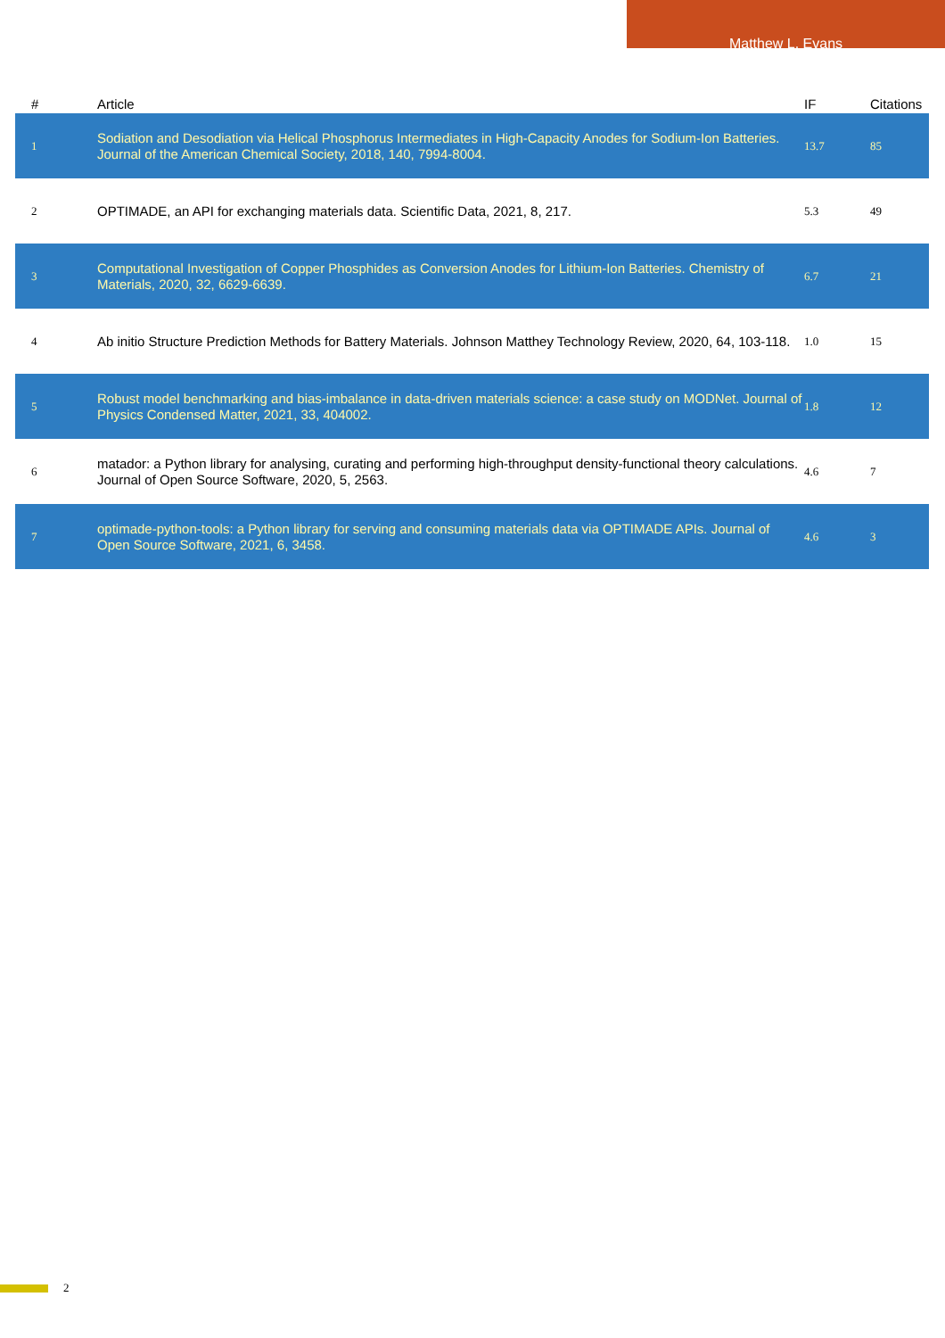Matthew L. Evans
| # | Article | IF | Citations |
| --- | --- | --- | --- |
| 1 | Sodiation and Desodiation via Helical Phosphorus Intermediates in High-Capacity Anodes for Sodium-Ion Batteries. Journal of the American Chemical Society, 2018, 140, 7994-8004. | 13.7 | 85 |
| 2 | OPTIMADE, an API for exchanging materials data. Scientific Data, 2021, 8, 217. | 5.3 | 49 |
| 3 | Computational Investigation of Copper Phosphides as Conversion Anodes for Lithium-Ion Batteries. Chemistry of Materials, 2020, 32, 6629-6639. | 6.7 | 21 |
| 4 | Ab initio Structure Prediction Methods for Battery Materials. Johnson Matthey Technology Review, 2020, 64, 103-118. | 1.0 | 15 |
| 5 | Robust model benchmarking and bias-imbalance in data-driven materials science: a case study on MODNet. Journal of Physics Condensed Matter, 2021, 33, 404002. | 1.8 | 12 |
| 6 | matador: a Python library for analysing, curating and performing high-throughput density-functional theory calculations. Journal of Open Source Software, 2020, 5, 2563. | 4.6 | 7 |
| 7 | optimade-python-tools: a Python library for serving and consuming materials data via OPTIMADE APIs. Journal of Open Source Software, 2021, 6, 3458. | 4.6 | 3 |
2